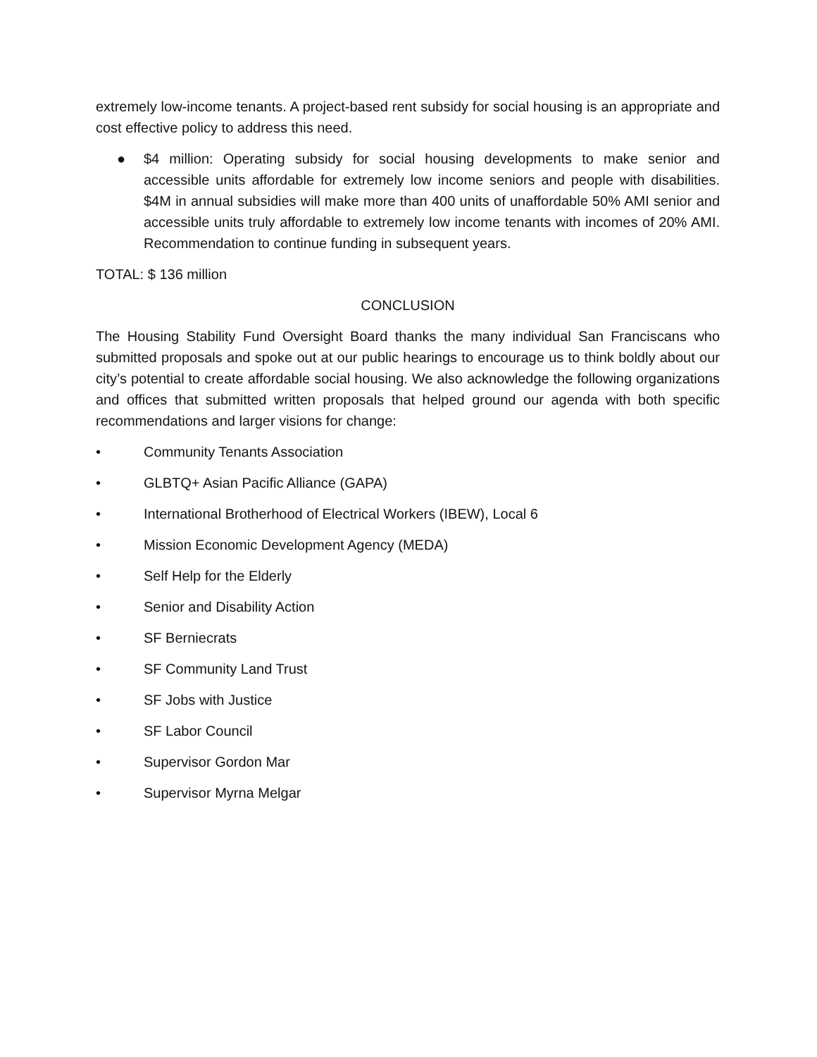extremely low-income tenants. A project-based rent subsidy for social housing is an appropriate and cost effective policy to address this need.
● $4 million: Operating subsidy for social housing developments to make senior and accessible units affordable for extremely low income seniors and people with disabilities. $4M in annual subsidies will make more than 400 units of unaffordable 50% AMI senior and accessible units truly affordable to extremely low income tenants with incomes of 20% AMI. Recommendation to continue funding in subsequent years.
TOTAL: $ 136 million
CONCLUSION
The Housing Stability Fund Oversight Board thanks the many individual San Franciscans who submitted proposals and spoke out at our public hearings to encourage us to think boldly about our city’s potential to create affordable social housing. We also acknowledge the following organizations and offices that submitted written proposals that helped ground our agenda with both specific recommendations and larger visions for change:
• Community Tenants Association
• GLBTQ+ Asian Pacific Alliance (GAPA)
• International Brotherhood of Electrical Workers (IBEW), Local 6
• Mission Economic Development Agency (MEDA)
• Self Help for the Elderly
• Senior and Disability Action
• SF Berniecrats
• SF Community Land Trust
• SF Jobs with Justice
• SF Labor Council
• Supervisor Gordon Mar
• Supervisor Myrna Melgar